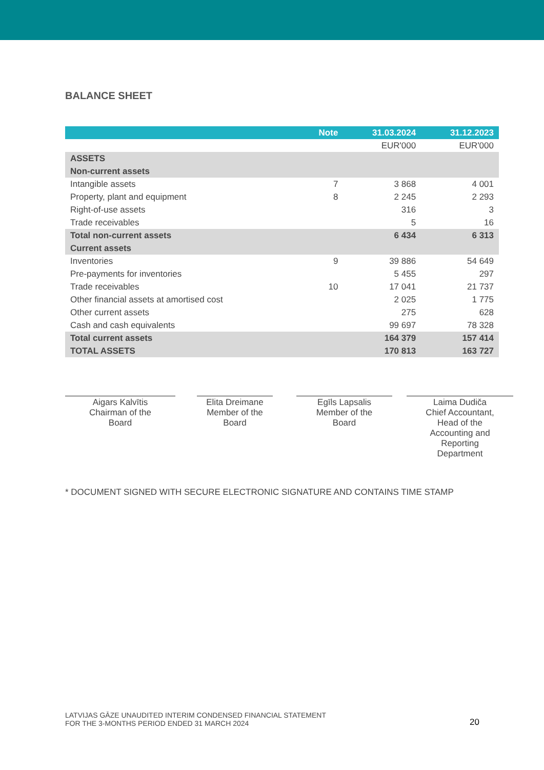BALANCE SHEET
| | Note | 31.03.2024 | 31.12.2023 |
| --- | --- | --- | --- |
| | | EUR'000 | EUR'000 |
| ASSETS | | | |
| Non-current assets | | | |
| Intangible assets | 7 | 3 868 | 4 001 |
| Property, plant and equipment | 8 | 2 245 | 2 293 |
| Right-of-use assets | | 316 | 3 |
| Trade receivables | | 5 | 16 |
| Total non-current assets | | 6 434 | 6 313 |
| Current assets | | | |
| Inventories | 9 | 39 886 | 54 649 |
| Pre-payments for inventories | | 5 455 | 297 |
| Trade receivables | 10 | 17 041 | 21 737 |
| Other financial assets at amortised cost | | 2 025 | 1 775 |
| Other current assets | | 275 | 628 |
| Cash and cash equivalents | | 99 697 | 78 328 |
| Total current assets | | 164 379 | 157 414 |
| TOTAL ASSETS | | 170 813 | 163 727 |
Aigars Kalvītis
Chairman of the
Board
Elita Dreimane
Member of the
Board
Egīls Lapsalis
Member of the
Board
Laima Dudiča
Chief Accountant,
Head of the
Accounting and
Reporting
Department
* DOCUMENT SIGNED WITH SECURE ELECTRONIC SIGNATURE AND CONTAINS TIME STAMP
LATVIJAS GĀZE UNAUDITED INTERIM CONDENSED FINANCIAL STATEMENT
FOR THE 3-MONTHS PERIOD ENDED 31 MARCH 2024
20